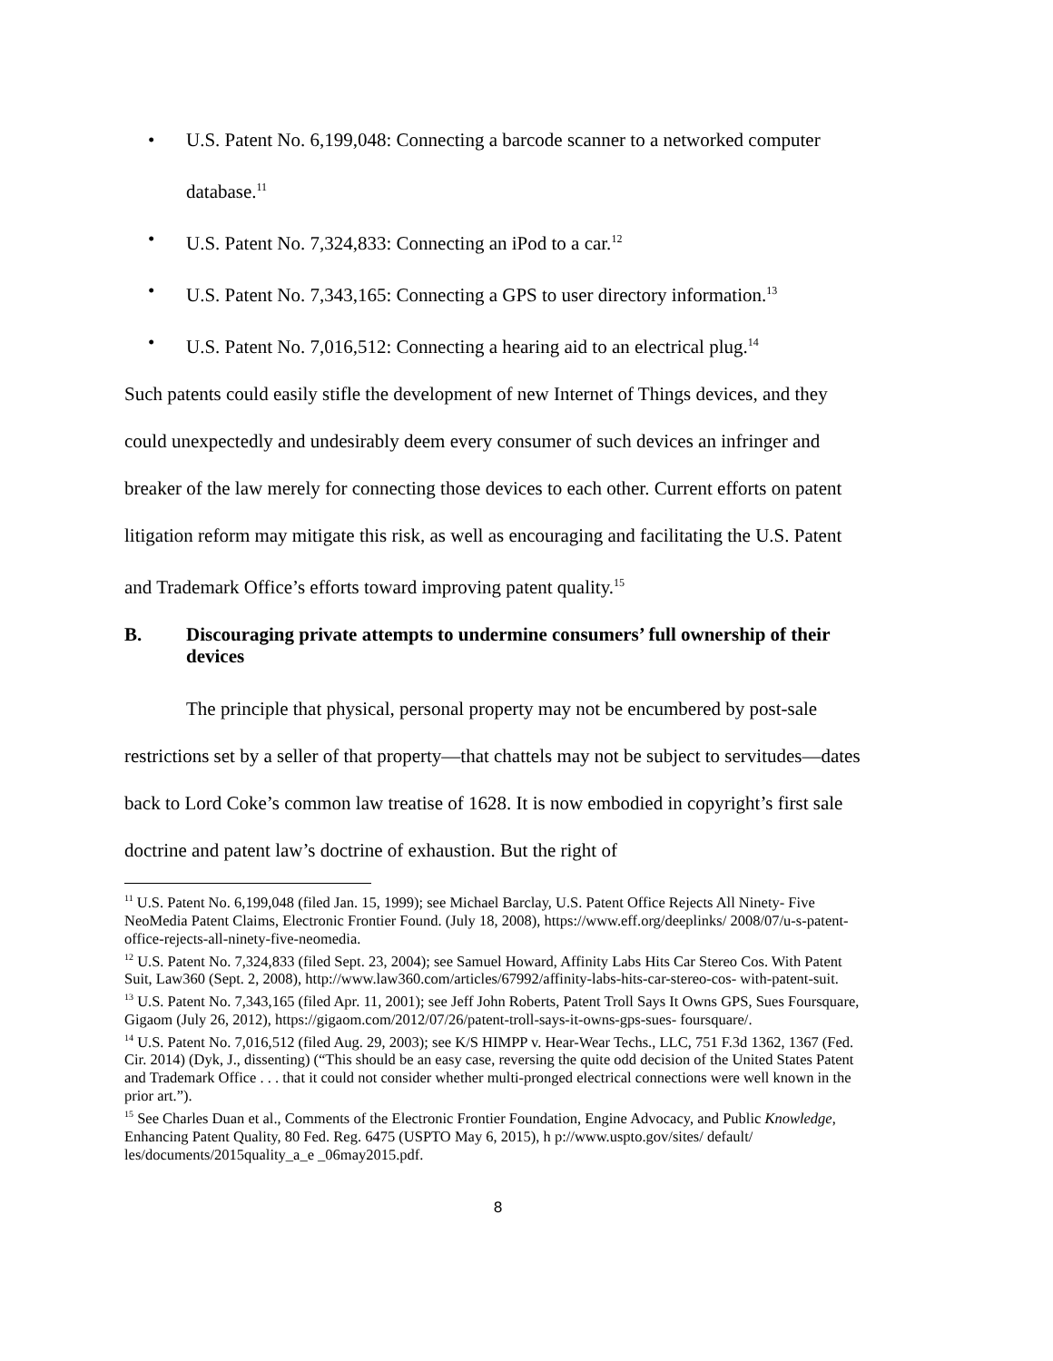• U.S. Patent No. 6,199,048: Connecting a barcode scanner to a networked computer database.<sup>11</sup>
• U.S. Patent No. 7,324,833: Connecting an iPod to a car.<sup>12</sup>
• U.S. Patent No. 7,343,165: Connecting a GPS to user directory information.<sup>13</sup>
• U.S. Patent No. 7,016,512: Connecting a hearing aid to an electrical plug.<sup>14</sup>
Such patents could easily stifle the development of new Internet of Things devices, and they could unexpectedly and undesirably deem every consumer of such devices an infringer and breaker of the law merely for connecting those devices to each other. Current efforts on patent litigation reform may mitigate this risk, as well as encouraging and facilitating the U.S. Patent and Trademark Office’s efforts toward improving patent quality.<sup>15</sup>
B. Discouraging private attempts to undermine consumers’ full ownership of their devices
The principle that physical, personal property may not be encumbered by post-sale restrictions set by a seller of that property—that chattels may not be subject to servitudes—dates back to Lord Coke’s common law treatise of 1628. It is now embodied in copyright’s first sale doctrine and patent law’s doctrine of exhaustion. But the right of
<sup>11</sup> U.S. Patent No. 6,199,048 (filed Jan. 15, 1999); see Michael Barclay, U.S. Patent Office Rejects All Ninety- Five NeoMedia Patent Claims, Electronic Frontier Found. (July 18, 2008), https://www.eff.org/deeplinks/ 2008/07/u-s-patent-office-rejects-all-ninety-five-neomedia.
<sup>12</sup> U.S. Patent No. 7,324,833 (filed Sept. 23, 2004); see Samuel Howard, Affinity Labs Hits Car Stereo Cos. With Patent Suit, Law360 (Sept. 2, 2008), http://www.law360.com/articles/67992/affinity-labs-hits-car-stereo-cos- with-patent-suit.
<sup>13</sup> U.S. Patent No. 7,343,165 (filed Apr. 11, 2001); see Jeff John Roberts, Patent Troll Says It Owns GPS, Sues Foursquare, Gigaom (July 26, 2012), https://gigaom.com/2012/07/26/patent-troll-says-it-owns-gps-sues- foursquare/.
<sup>14</sup> U.S. Patent No. 7,016,512 (filed Aug. 29, 2003); see K/S HIMPP v. Hear-Wear Techs., LLC, 751 F.3d 1362, 1367 (Fed. Cir. 2014) (Dyk, J., dissenting) (“This should be an easy case, reversing the quite odd decision of the United States Patent and Trademark Office . . . that it could not consider whether multi-pronged electrical connections were well known in the prior art.”).
<sup>15</sup> See Charles Duan et al., Comments of the Electronic Frontier Foundation, Engine Advocacy, and Public Knowledge, Enhancing Patent Quality, 80 Fed. Reg. 6475 (USPTO May 6, 2015), h p://www.uspto.gov/sites/ default/ les/documents/2015quality_a_e _06may2015.pdf.
8